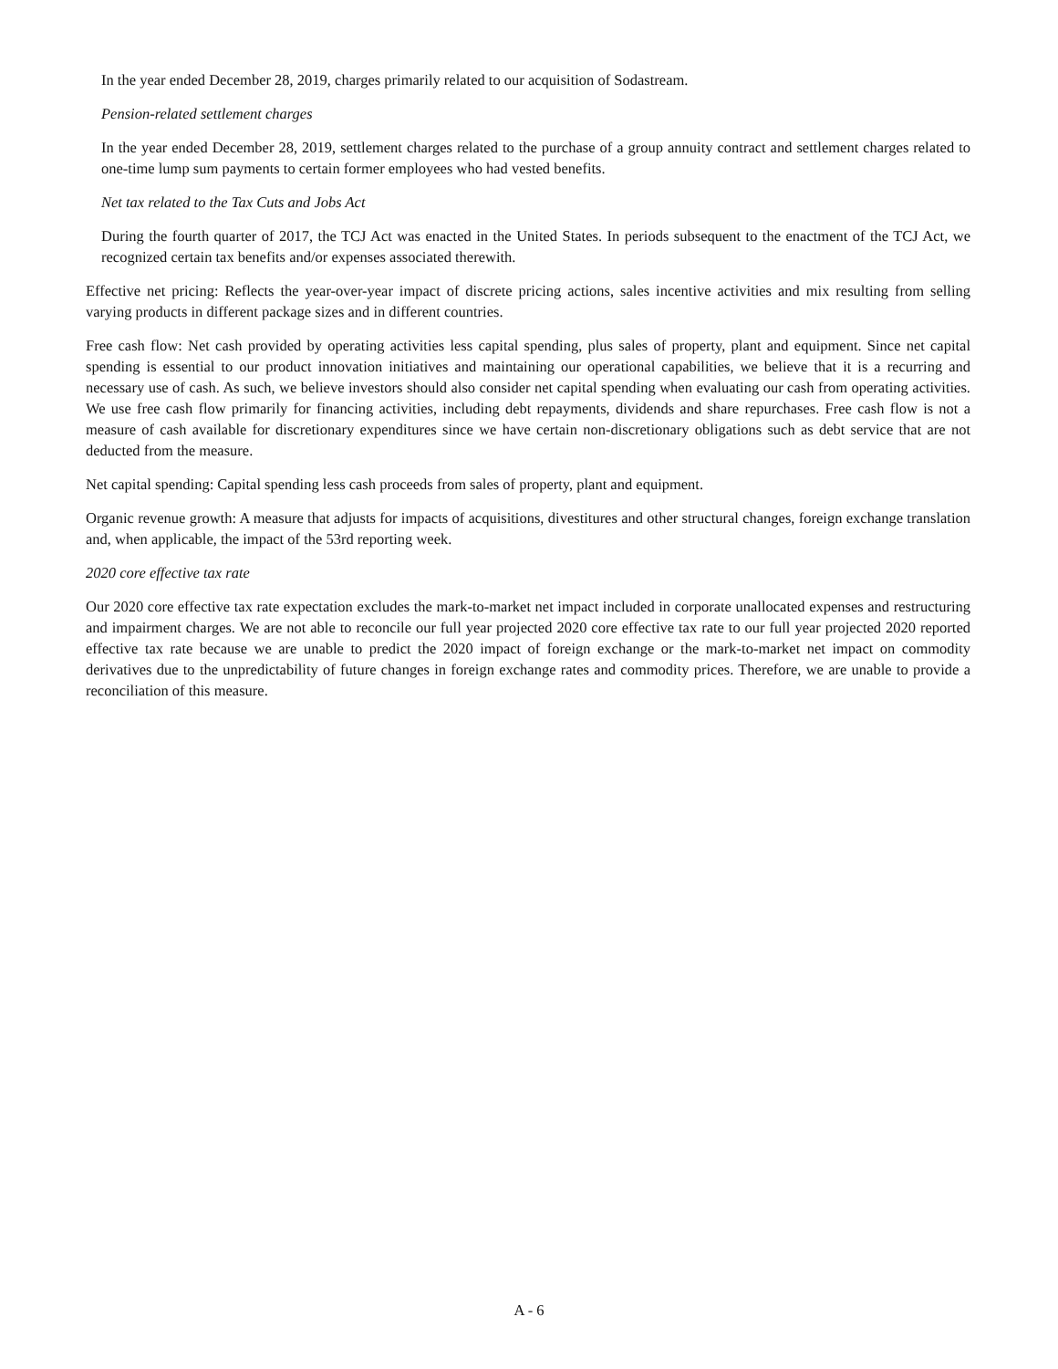In the year ended December 28, 2019, charges primarily related to our acquisition of Sodastream.
Pension-related settlement charges
In the year ended December 28, 2019, settlement charges related to the purchase of a group annuity contract and settlement charges related to one-time lump sum payments to certain former employees who had vested benefits.
Net tax related to the Tax Cuts and Jobs Act
During the fourth quarter of 2017, the TCJ Act was enacted in the United States. In periods subsequent to the enactment of the TCJ Act, we recognized certain tax benefits and/or expenses associated therewith.
Effective net pricing: Reflects the year-over-year impact of discrete pricing actions, sales incentive activities and mix resulting from selling varying products in different package sizes and in different countries.
Free cash flow: Net cash provided by operating activities less capital spending, plus sales of property, plant and equipment. Since net capital spending is essential to our product innovation initiatives and maintaining our operational capabilities, we believe that it is a recurring and necessary use of cash. As such, we believe investors should also consider net capital spending when evaluating our cash from operating activities. We use free cash flow primarily for financing activities, including debt repayments, dividends and share repurchases. Free cash flow is not a measure of cash available for discretionary expenditures since we have certain non-discretionary obligations such as debt service that are not deducted from the measure.
Net capital spending: Capital spending less cash proceeds from sales of property, plant and equipment.
Organic revenue growth: A measure that adjusts for impacts of acquisitions, divestitures and other structural changes, foreign exchange translation and, when applicable, the impact of the 53rd reporting week.
2020 core effective tax rate
Our 2020 core effective tax rate expectation excludes the mark-to-market net impact included in corporate unallocated expenses and restructuring and impairment charges. We are not able to reconcile our full year projected 2020 core effective tax rate to our full year projected 2020 reported effective tax rate because we are unable to predict the 2020 impact of foreign exchange or the mark-to-market net impact on commodity derivatives due to the unpredictability of future changes in foreign exchange rates and commodity prices. Therefore, we are unable to provide a reconciliation of this measure.
A - 6